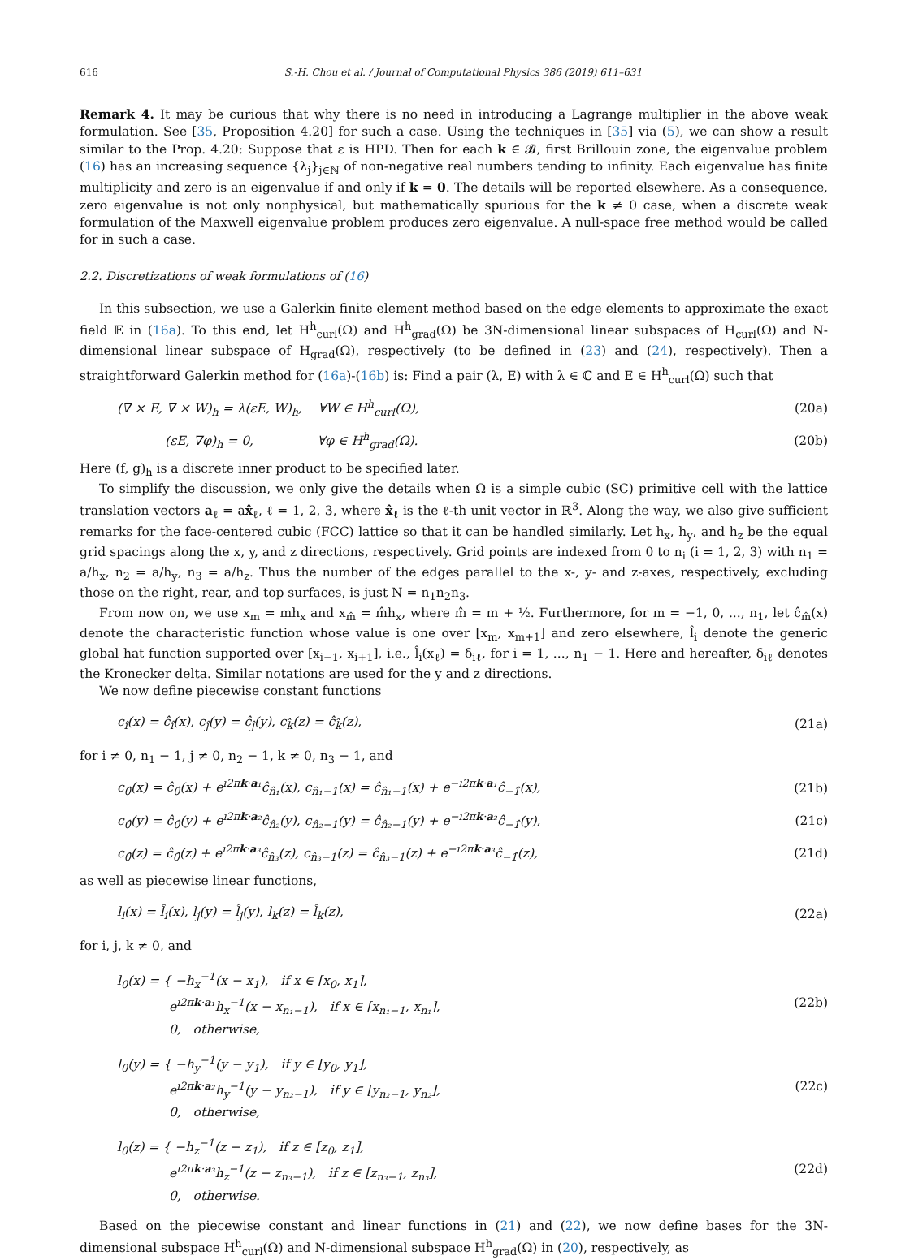616 S.-H. Chou et al. / Journal of Computational Physics 386 (2019) 611–631
Remark 4. It may be curious that why there is no need in introducing a Lagrange multiplier in the above weak formulation. See [35, Proposition 4.20] for such a case. Using the techniques in [35] via (5), we can show a result similar to the Prop. 4.20: Suppose that ε is HPD. Then for each k ∈ 𝓑, first Brillouin zone, the eigenvalue problem (16) has an increasing sequence {λ<sub>j</sub>}<sub>j∈ℕ</sub> of non-negative real numbers tending to infinity. Each eigenvalue has finite multiplicity and zero is an eigenvalue if and only if k = 0. The details will be reported elsewhere. As a consequence, zero eigenvalue is not only nonphysical, but mathematically spurious for the k ≠ 0 case, when a discrete weak formulation of the Maxwell eigenvalue problem produces zero eigenvalue. A null-space free method would be called for in such a case.
2.2. Discretizations of weak formulations of (16)
In this subsection, we use a Galerkin finite element method based on the edge elements to approximate the exact field 𝔼 in (16a). To this end, let H<sup>h</sup><sub>curl</sub>(Ω) and H<sup>h</sup><sub>grad</sub>(Ω) be 3N-dimensional linear subspaces of H<sub>curl</sub>(Ω) and N-dimensional linear subspace of H<sub>grad</sub>(Ω), respectively (to be defined in (23) and (24), respectively). Then a straightforward Galerkin method for (16a)-(16b) is: Find a pair (λ, E) with λ ∈ ℂ and E ∈ H<sup>h</sup><sub>curl</sub>(Ω) such that
(∇ × E, ∇ × W)<sub>h</sub> = λ(εE, W)<sub>h</sub>, ∀W ∈ H<sup>h</sup><sub>curl</sub>(Ω), (20a)
(εE, ∇φ)<sub>h</sub> = 0, ∀φ ∈ H<sup>h</sup><sub>grad</sub>(Ω). (20b)
Here (f, g)<sub>h</sub> is a discrete inner product to be specified later.
To simplify the discussion, we only give the details when Ω is a simple cubic (SC) primitive cell with the lattice translation vectors a<sub>ℓ</sub> = ax̂<sub>ℓ</sub>, ℓ = 1, 2, 3, where x̂<sub>ℓ</sub> is the ℓ-th unit vector in ℝ<sup>3</sup>. Along the way, we also give sufficient remarks for the face-centered cubic (FCC) lattice so that it can be handled similarly. Let h<sub>x</sub>, h<sub>y</sub>, and h<sub>z</sub> be the equal grid spacings along the x, y, and z directions, respectively. Grid points are indexed from 0 to n<sub>i</sub> (i = 1, 2, 3) with n<sub>1</sub> = a/h<sub>x</sub>, n<sub>2</sub> = a/h<sub>y</sub>, n<sub>3</sub> = a/h<sub>z</sub>. Thus the number of the edges parallel to the x-, y- and z-axes, respectively, excluding those on the right, rear, and top surfaces, is just N = n<sub>1</sub>n<sub>2</sub>n<sub>3</sub>.
From now on, we use x<sub>m</sub> = mh<sub>x</sub> and x<sub>m̂</sub> = m̂h<sub>x</sub>, where m̂ = m + ½. Furthermore, for m = −1, 0, ..., n<sub>1</sub>, let ĉ<sub>m̂</sub>(x) denote the characteristic function whose value is one over [x<sub>m</sub>, x<sub>m+1</sub>] and zero elsewhere, l̂<sub>i</sub> denote the generic global hat function supported over [x<sub>i−1</sub>, x<sub>i+1</sub>], i.e., l̂<sub>i</sub>(x<sub>ℓ</sub>) = δ<sub>iℓ</sub>, for i = 1, ..., n<sub>1</sub> − 1. Here and hereafter, δ<sub>iℓ</sub> denotes the Kronecker delta. Similar notations are used for the y and z directions.
We now define piecewise constant functions
c<sub>î</sub>(x) = ĉ<sub>î</sub>(x), c<sub>ĵ</sub>(y) = ĉ<sub>ĵ</sub>(y), c<sub>k̂</sub>(z) = ĉ<sub>k̂</sub>(z), (21a)
for i ≠ 0, n<sub>1</sub> − 1, j ≠ 0, n<sub>2</sub> − 1, k ≠ 0, n<sub>3</sub> − 1, and
c<sub>0̂</sub>(x) = ĉ<sub>0̂</sub>(x) + e<sup>ı2πk·a₁</sup>ĉ<sub>n̂₁</sub>(x), c<sub>n̂₁−1</sub>(x) = ĉ<sub>n̂₁−1</sub>(x) + e<sup>−ı2πk·a₁</sup>ĉ<sub>−1̂</sub>(x), (21b)
c<sub>0̂</sub>(y) = ĉ<sub>0̂</sub>(y) + e<sup>ı2πk·a₂</sup>ĉ<sub>n̂₂</sub>(y), c<sub>n̂₂−1</sub>(y) = ĉ<sub>n̂₂−1</sub>(y) + e<sup>−ı2πk·a₂</sup>ĉ<sub>−1̂</sub>(y), (21c)
c<sub>0̂</sub>(z) = ĉ<sub>0̂</sub>(z) + e<sup>ı2πk·a₃</sup>ĉ<sub>n̂₃</sub>(z), c<sub>n̂₃−1</sub>(z) = ĉ<sub>n̂₃−1</sub>(z) + e<sup>−ı2πk·a₃</sup>ĉ<sub>−1̂</sub>(z), (21d)
as well as piecewise linear functions,
l<sub>i</sub>(x) = l̂<sub>i</sub>(x), l<sub>j</sub>(y) = l̂<sub>j</sub>(y), l<sub>k</sub>(z) = l̂<sub>k</sub>(z), (22a)
for i, j, k ≠ 0, and
l<sub>0</sub>(x) = { −h<sub>x</sub><sup>−1</sup>(x − x<sub>1</sub>), if x ∈ [x<sub>0</sub>, x<sub>1</sub>],
e<sup>ı2πk·a₁</sup>h<sub>x</sub><sup>−1</sup>(x − x<sub>n₁−1</sub>), if x ∈ [x<sub>n₁−1</sub>, x<sub>n₁</sub>],
0, otherwise, (22b)
l<sub>0</sub>(y) = { −h<sub>y</sub><sup>−1</sup>(y − y<sub>1</sub>), if y ∈ [y<sub>0</sub>, y<sub>1</sub>],
e<sup>ı2πk·a₂</sup>h<sub>y</sub><sup>−1</sup>(y − y<sub>n₂−1</sub>), if y ∈ [y<sub>n₂−1</sub>, y<sub>n₂</sub>],
0, otherwise, (22c)
l<sub>0</sub>(z) = { −h<sub>z</sub><sup>−1</sup>(z − z<sub>1</sub>), if z ∈ [z<sub>0</sub>, z<sub>1</sub>],
e<sup>ı2πk·a₃</sup>h<sub>z</sub><sup>−1</sup>(z − z<sub>n₃−1</sub>), if z ∈ [z<sub>n₃−1</sub>, z<sub>n₃</sub>],
0, otherwise. (22d)
Based on the piecewise constant and linear functions in (21) and (22), we now define bases for the 3N-dimensional subspace H<sup>h</sup><sub>curl</sub>(Ω) and N-dimensional subspace H<sup>h</sup><sub>grad</sub>(Ω) in (20), respectively, as